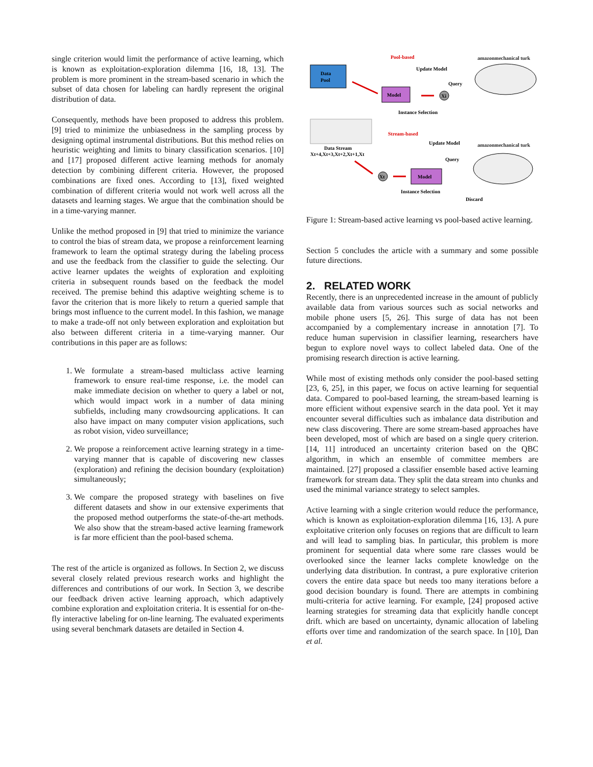single criterion would limit the performance of active learning, which is known as exploitation-exploration dilemma [16, 18, 13]. The problem is more prominent in the stream-based scenario in which the subset of data chosen for labeling can hardly represent the original distribution of data.
Consequently, methods have been proposed to address this problem. [9] tried to minimize the unbiasedness in the sampling process by designing optimal instrumental distributions. But this method relies on heuristic weighting and limits to binary classification scenarios. [10] and [17] proposed different active learning methods for anomaly detection by combining different criteria. However, the proposed combinations are fixed ones. According to [13], fixed weighted combination of different criteria would not work well across all the datasets and learning stages. We argue that the combination should be in a time-varying manner.
Unlike the method proposed in [9] that tried to minimize the variance to control the bias of stream data, we propose a reinforcement learning framework to learn the optimal strategy during the labeling process and use the feedback from the classifier to guide the selecting. Our active learner updates the weights of exploration and exploiting criteria in subsequent rounds based on the feedback the model received. The premise behind this adaptive weighting scheme is to favor the criterion that is more likely to return a queried sample that brings most influence to the current model. In this fashion, we manage to make a trade-off not only between exploration and exploitation but also between different criteria in a time-varying manner. Our contributions in this paper are as follows:
1. We formulate a stream-based multiclass active learning framework to ensure real-time response, i.e. the model can make immediate decision on whether to query a label or not, which would impact work in a number of data mining subfields, including many crowdsourcing applications. It can also have impact on many computer vision applications, such as robot vision, video surveillance;
2. We propose a reinforcement active learning strategy in a time-varying manner that is capable of discovering new classes (exploration) and refining the decision boundary (exploitation) simultaneously;
3. We compare the proposed strategy with baselines on five different datasets and show in our extensive experiments that the proposed method outperforms the state-of-the-art methods. We also show that the stream-based active learning framework is far more efficient than the pool-based schema.
The rest of the article is organized as follows. In Section 2, we discuss several closely related previous research works and highlight the differences and contributions of our work. In Section 3, we describe our feedback driven active learning approach, which adaptively combine exploration and exploitation criteria. It is essential for on-the-fly interactive labeling for on-line learning. The evaluated experiments using several benchmark datasets are detailed in Section 4.
Pool-based
amazonmechanical turk
Data
Pool
Update Model
Model
Query
Xi
Instance Selection
Stream-based
Update Model
amazonmechanical turk
Data Stream
Xt+4,Xt+3,Xt+2,Xt+1,Xt
Query
Xt
Model
Instance Selection
Discard
Figure 1: Stream-based active learning vs pool-based active learning.
Section 5 concludes the article with a summary and some possible future directions.
2. RELATED WORK
Recently, there is an unprecedented increase in the amount of publicly available data from various sources such as social networks and mobile phone users [5, 26]. This surge of data has not been accompanied by a complementary increase in annotation [7]. To reduce human supervision in classifier learning, researchers have begun to explore novel ways to collect labeled data. One of the promising research direction is active learning.
While most of existing methods only consider the pool-based setting [23, 6, 25], in this paper, we focus on active learning for sequential data. Compared to pool-based learning, the stream-based learning is more efficient without expensive search in the data pool. Yet it may encounter several difficulties such as imbalance data distribution and new class discovering. There are some stream-based approaches have been developed, most of which are based on a single query criterion. [14, 11] introduced an uncertainty criterion based on the QBC algorithm, in which an ensemble of committee members are maintained. [27] proposed a classifier ensemble based active learning framework for stream data. They split the data stream into chunks and used the minimal variance strategy to select samples.
Active learning with a single criterion would reduce the performance, which is known as exploitation-exploration dilemma [16, 13]. A pure exploitative criterion only focuses on regions that are difficult to learn and will lead to sampling bias. In particular, this problem is more prominent for sequential data where some rare classes would be overlooked since the learner lacks complete knowledge on the underlying data distribution. In contrast, a pure explorative criterion covers the entire data space but needs too many iterations before a good decision boundary is found. There are attempts in combining multi-criteria for active learning. For example, [24] proposed active learning strategies for streaming data that explicitly handle concept drift. which are based on uncertainty, dynamic allocation of labeling efforts over time and randomization of the search space. In [10], Dan et al.